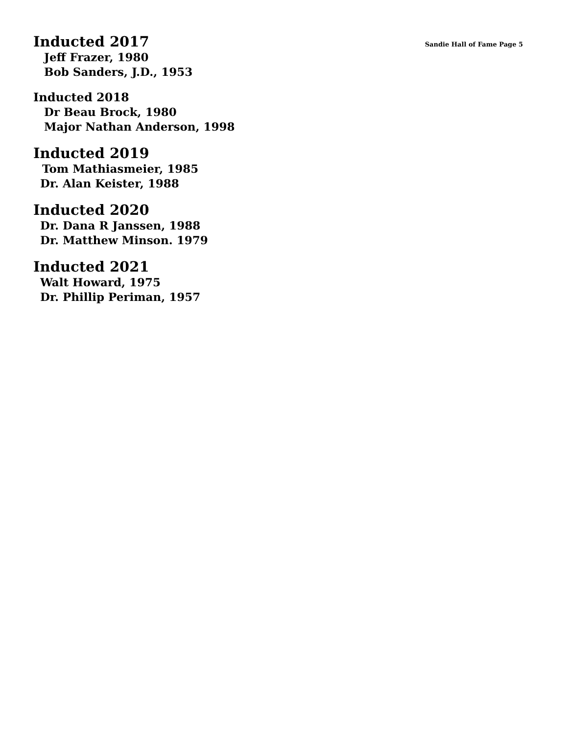Inducted 2017
Sandie Hall of Fame Page 5
Jeff Frazer, 1980
Bob Sanders, J.D., 1953
Inducted 2018
Dr Beau Brock, 1980
Major Nathan Anderson, 1998
Inducted 2019
Tom Mathiasmeier, 1985
Dr. Alan Keister, 1988
Inducted 2020
Dr. Dana R Janssen, 1988
Dr. Matthew Minson. 1979
Inducted 2021
Walt Howard, 1975
Dr. Phillip Periman, 1957